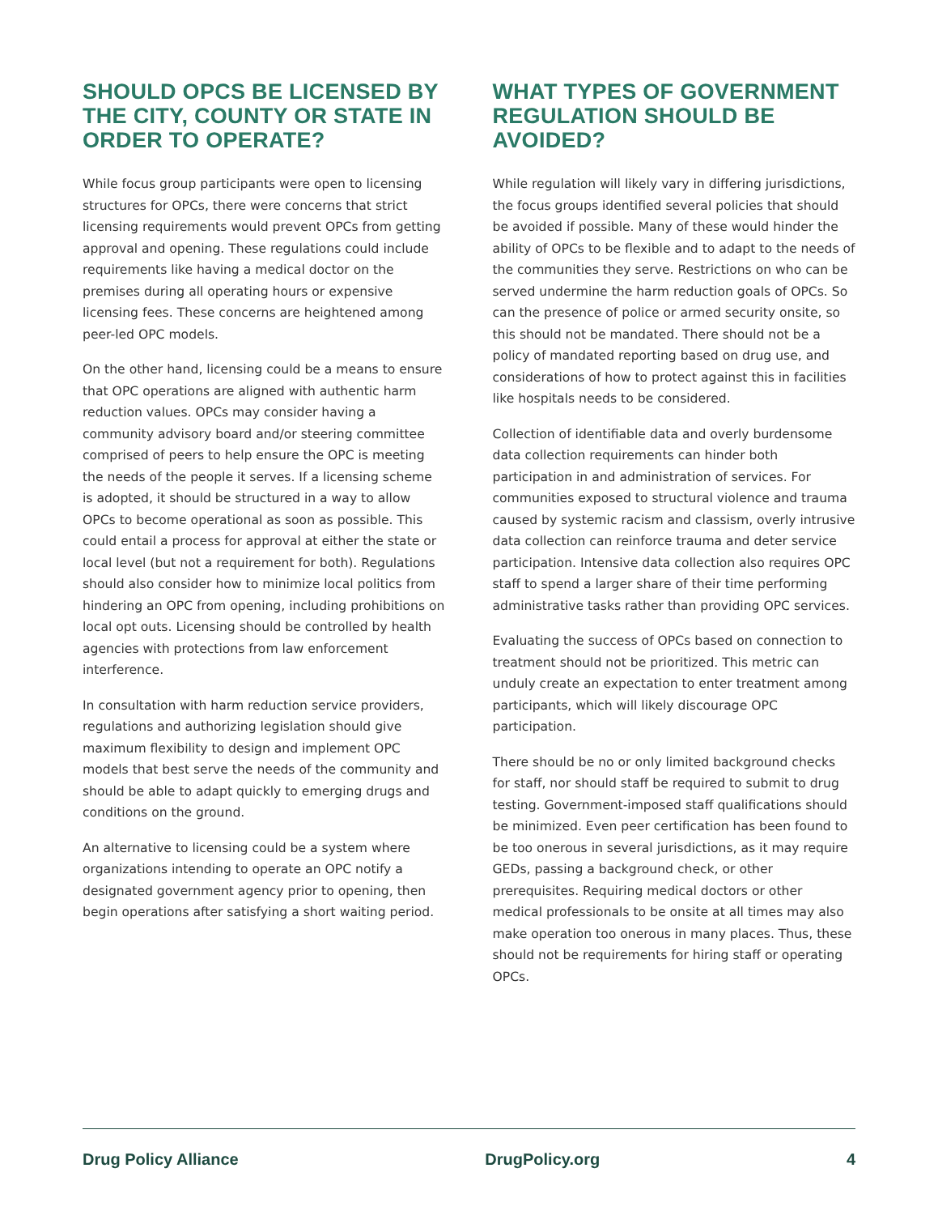SHOULD OPCS BE LICENSED BY THE CITY, COUNTY OR STATE IN ORDER TO OPERATE?
While focus group participants were open to licensing structures for OPCs, there were concerns that strict licensing requirements would prevent OPCs from getting approval and opening. These regulations could include requirements like having a medical doctor on the premises during all operating hours or expensive licensing fees. These concerns are heightened among peer-led OPC models.
On the other hand, licensing could be a means to ensure that OPC operations are aligned with authentic harm reduction values. OPCs may consider having a community advisory board and/or steering committee comprised of peers to help ensure the OPC is meeting the needs of the people it serves. If a licensing scheme is adopted, it should be structured in a way to allow OPCs to become operational as soon as possible. This could entail a process for approval at either the state or local level (but not a requirement for both). Regulations should also consider how to minimize local politics from hindering an OPC from opening, including prohibitions on local opt outs. Licensing should be controlled by health agencies with protections from law enforcement interference.
In consultation with harm reduction service providers, regulations and authorizing legislation should give maximum flexibility to design and implement OPC models that best serve the needs of the community and should be able to adapt quickly to emerging drugs and conditions on the ground.
An alternative to licensing could be a system where organizations intending to operate an OPC notify a designated government agency prior to opening, then begin operations after satisfying a short waiting period.
WHAT TYPES OF GOVERNMENT REGULATION SHOULD BE AVOIDED?
While regulation will likely vary in differing jurisdictions, the focus groups identified several policies that should be avoided if possible. Many of these would hinder the ability of OPCs to be flexible and to adapt to the needs of the communities they serve. Restrictions on who can be served undermine the harm reduction goals of OPCs. So can the presence of police or armed security onsite, so this should not be mandated. There should not be a policy of mandated reporting based on drug use, and considerations of how to protect against this in facilities like hospitals needs to be considered.
Collection of identifiable data and overly burdensome data collection requirements can hinder both participation in and administration of services. For communities exposed to structural violence and trauma caused by systemic racism and classism, overly intrusive data collection can reinforce trauma and deter service participation. Intensive data collection also requires OPC staff to spend a larger share of their time performing administrative tasks rather than providing OPC services.
Evaluating the success of OPCs based on connection to treatment should not be prioritized. This metric can unduly create an expectation to enter treatment among participants, which will likely discourage OPC participation.
There should be no or only limited background checks for staff, nor should staff be required to submit to drug testing. Government-imposed staff qualifications should be minimized. Even peer certification has been found to be too onerous in several jurisdictions, as it may require GEDs, passing a background check, or other prerequisites. Requiring medical doctors or other medical professionals to be onsite at all times may also make operation too onerous in many places. Thus, these should not be requirements for hiring staff or operating OPCs.
Drug Policy Alliance DrugPolicy.org 4